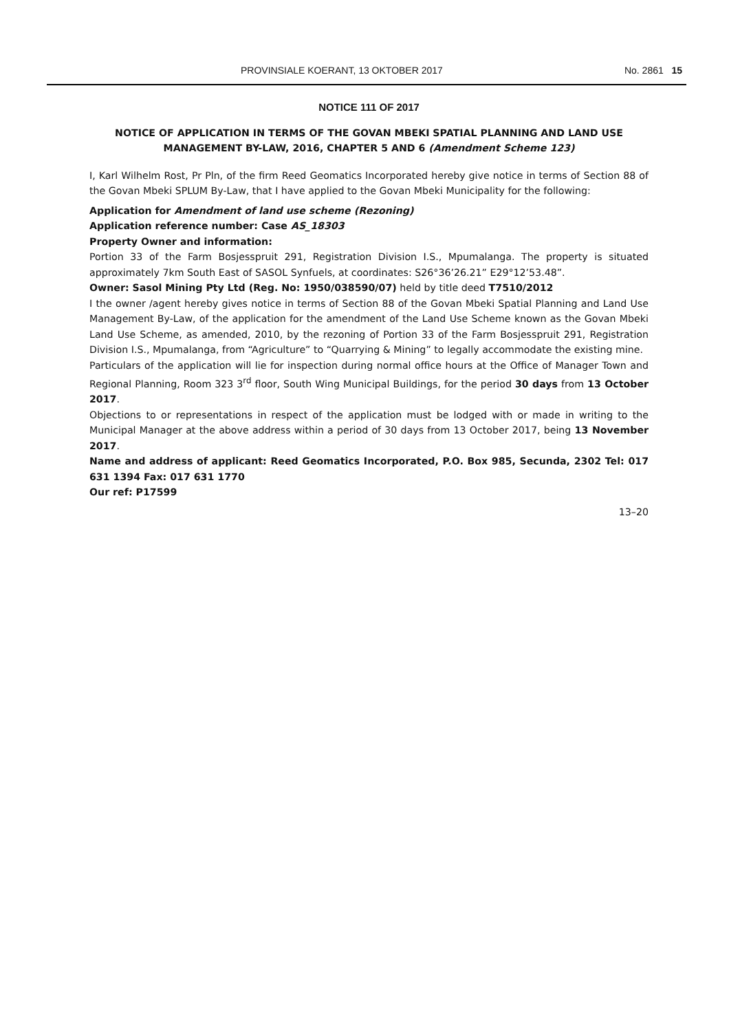PROVINSIALE KOERANT, 13 OKTOBER 2017 No. 2861 15
NOTICE 111 OF 2017
NOTICE OF APPLICATION IN TERMS OF THE GOVAN MBEKI SPATIAL PLANNING AND LAND USE MANAGEMENT BY-LAW, 2016, CHAPTER 5 AND 6 (Amendment Scheme 123)
I, Karl Wilhelm Rost, Pr Pln, of the firm Reed Geomatics Incorporated hereby give notice in terms of Section 88 of the Govan Mbeki SPLUM By-Law, that I have applied to the Govan Mbeki Municipality for the following:
Application for Amendment of land use scheme (Rezoning)
Application reference number: Case AS_18303
Property Owner and information:
Portion 33 of the Farm Bosjesspruit 291, Registration Division I.S., Mpumalanga. The property is situated approximately 7km South East of SASOL Synfuels, at coordinates: S26°36’26.21” E29°12’53.48”.
Owner: Sasol Mining Pty Ltd (Reg. No: 1950/038590/07) held by title deed T7510/2012
I the owner /agent hereby gives notice in terms of Section 88 of the Govan Mbeki Spatial Planning and Land Use Management By-Law, of the application for the amendment of the Land Use Scheme known as the Govan Mbeki Land Use Scheme, as amended, 2010, by the rezoning of Portion 33 of the Farm Bosjesspruit 291, Registration Division I.S., Mpumalanga, from “Agriculture” to “Quarrying & Mining” to legally accommodate the existing mine.
Particulars of the application will lie for inspection during normal office hours at the Office of Manager Town and Regional Planning, Room 323 3<sup>rd</sup> floor, South Wing Municipal Buildings, for the period 30 days from 13 October 2017.
Objections to or representations in respect of the application must be lodged with or made in writing to the Municipal Manager at the above address within a period of 30 days from 13 October 2017, being 13 November 2017.
Name and address of applicant: Reed Geomatics Incorporated, P.O. Box 985, Secunda, 2302 Tel: 017 631 1394 Fax: 017 631 1770
Our ref: P17599
13–20